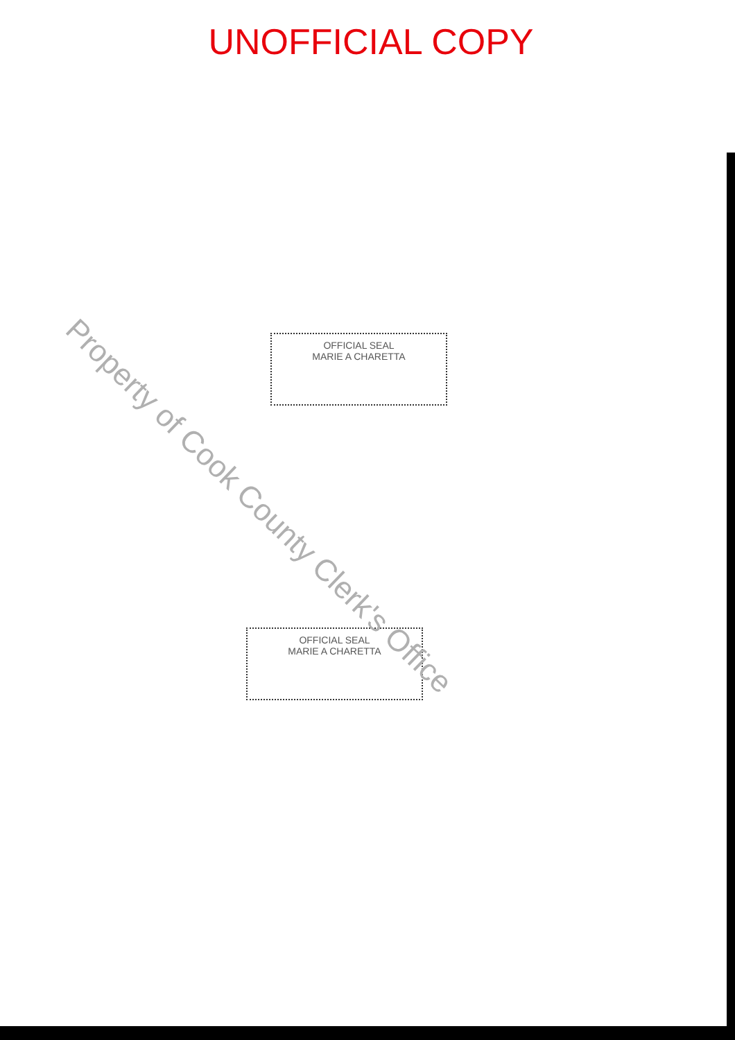UNOFFICIAL COPY
Property of Cook County Clerk's Office
OFFICIAL SEAL
MARIE A CHARETTA
OFFICIAL SEAL
MARIE A CHARETTA